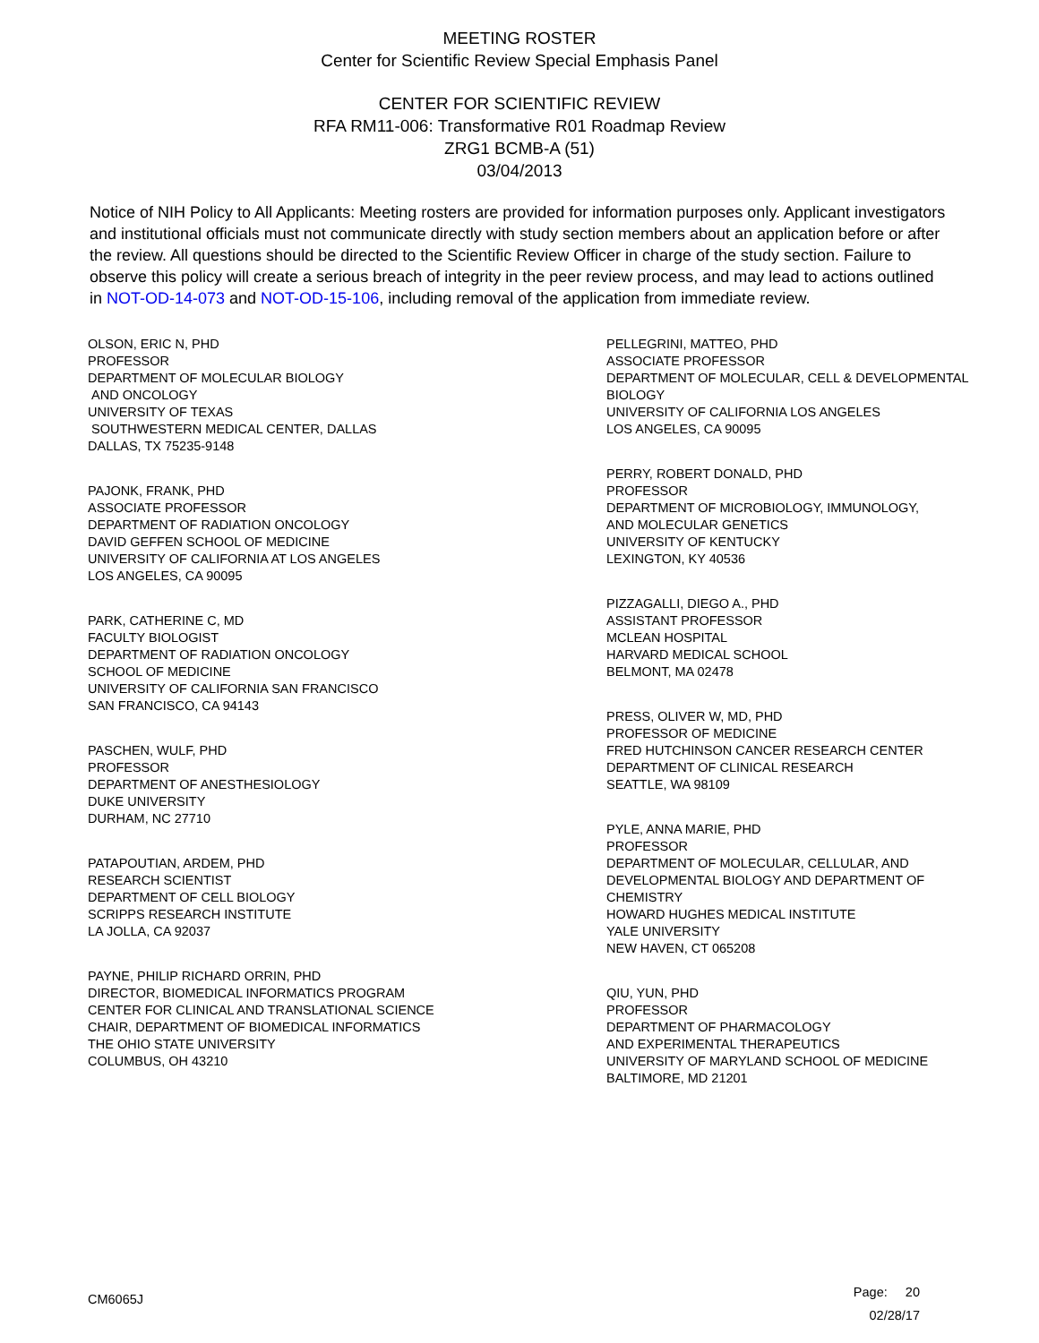MEETING ROSTER
Center for Scientific Review Special Emphasis Panel
CENTER FOR SCIENTIFIC REVIEW
RFA RM11-006: Transformative R01 Roadmap Review
ZRG1 BCMB-A (51)
03/04/2013
Notice of NIH Policy to All Applicants: Meeting rosters are provided for information purposes only. Applicant investigators and institutional officials must not communicate directly with study section members about an application before or after the review. All questions should be directed to the Scientific Review Officer in charge of the study section. Failure to observe this policy will create a serious breach of integrity in the peer review process, and may lead to actions outlined in NOT-OD-14-073 and NOT-OD-15-106, including removal of the application from immediate review.
OLSON, ERIC N, PHD
PROFESSOR
DEPARTMENT OF MOLECULAR BIOLOGY
AND ONCOLOGY
UNIVERSITY OF TEXAS
SOUTHWESTERN MEDICAL CENTER, DALLAS
DALLAS, TX 75235-9148
PAJONK, FRANK, PHD
ASSOCIATE PROFESSOR
DEPARTMENT OF RADIATION ONCOLOGY
DAVID GEFFEN SCHOOL OF MEDICINE
UNIVERSITY OF CALIFORNIA AT LOS ANGELES
LOS ANGELES, CA 90095
PARK, CATHERINE C, MD
FACULTY BIOLOGIST
DEPARTMENT OF RADIATION ONCOLOGY
SCHOOL OF MEDICINE
UNIVERSITY OF CALIFORNIA SAN FRANCISCO
SAN FRANCISCO, CA 94143
PASCHEN, WULF, PHD
PROFESSOR
DEPARTMENT OF ANESTHESIOLOGY
DUKE UNIVERSITY
DURHAM, NC 27710
PATAPOUTIAN, ARDEM, PHD
RESEARCH SCIENTIST
DEPARTMENT OF CELL BIOLOGY
SCRIPPS RESEARCH INSTITUTE
LA JOLLA, CA 92037
PAYNE, PHILIP RICHARD ORRIN, PHD
DIRECTOR, BIOMEDICAL INFORMATICS PROGRAM
CENTER FOR CLINICAL AND TRANSLATIONAL SCIENCE
CHAIR, DEPARTMENT OF BIOMEDICAL INFORMATICS
THE OHIO STATE UNIVERSITY
COLUMBUS, OH 43210
PELLEGRINI, MATTEO, PHD
ASSOCIATE PROFESSOR
DEPARTMENT OF MOLECULAR, CELL & DEVELOPMENTAL BIOLOGY
UNIVERSITY OF CALIFORNIA LOS ANGELES
LOS ANGELES, CA 90095
PERRY, ROBERT DONALD, PHD
PROFESSOR
DEPARTMENT OF MICROBIOLOGY, IMMUNOLOGY,
AND MOLECULAR GENETICS
UNIVERSITY OF KENTUCKY
LEXINGTON, KY 40536
PIZZAGALLI, DIEGO A., PHD
ASSISTANT PROFESSOR
MCLEAN HOSPITAL
HARVARD MEDICAL SCHOOL
BELMONT, MA 02478
PRESS, OLIVER W, MD, PHD
PROFESSOR OF MEDICINE
FRED HUTCHINSON CANCER RESEARCH CENTER
DEPARTMENT OF CLINICAL RESEARCH
SEATTLE, WA 98109
PYLE, ANNA MARIE, PHD
PROFESSOR
DEPARTMENT OF MOLECULAR, CELLULAR, AND DEVELOPMENTAL BIOLOGY AND DEPARTMENT OF CHEMISTRY
HOWARD HUGHES MEDICAL INSTITUTE
YALE UNIVERSITY
NEW HAVEN, CT 065208
QIU, YUN, PHD
PROFESSOR
DEPARTMENT OF PHARMACOLOGY
AND EXPERIMENTAL THERAPEUTICS
UNIVERSITY OF MARYLAND SCHOOL OF MEDICINE
BALTIMORE, MD 21201
CM6065J
Page: 20
02/28/17